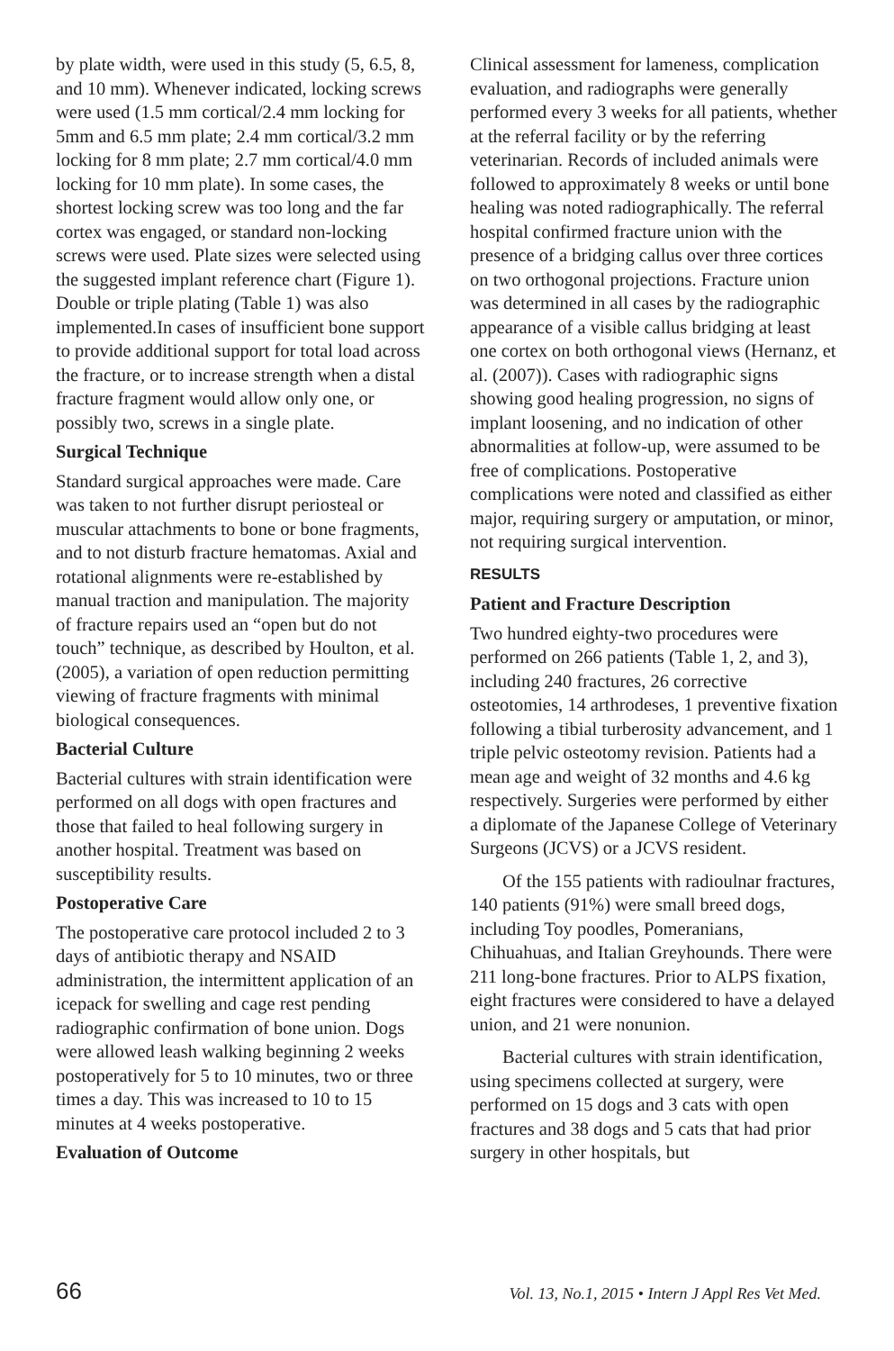by plate width, were used in this study (5, 6.5, 8, and 10 mm). Whenever indicated, locking screws were used (1.5 mm cortical/2.4 mm locking for 5mm and 6.5 mm plate; 2.4 mm cortical/3.2 mm locking for 8 mm plate; 2.7 mm cortical/4.0 mm locking for 10 mm plate). In some cases, the shortest locking screw was too long and the far cortex was engaged, or standard non-locking screws were used. Plate sizes were selected using the suggested implant reference chart (Figure 1). Double or triple plating (Table 1) was also implemented.In cases of insufficient bone support to provide additional support for total load across the fracture, or to increase strength when a distal fracture fragment would allow only one, or possibly two, screws in a single plate.
Surgical Technique
Standard surgical approaches were made. Care was taken to not further disrupt periosteal or muscular attachments to bone or bone fragments, and to not disturb fracture hematomas. Axial and rotational alignments were re-established by manual traction and manipulation. The majority of fracture repairs used an “open but do not touch” technique, as described by Houlton, et al. (2005), a variation of open reduction permitting viewing of fracture fragments with minimal biological consequences.
Bacterial Culture
Bacterial cultures with strain identification were performed on all dogs with open fractures and those that failed to heal following surgery in another hospital. Treatment was based on susceptibility results.
Postoperative Care
The postoperative care protocol included 2 to 3 days of antibiotic therapy and NSAID administration, the intermittent application of an icepack for swelling and cage rest pending radiographic confirmation of bone union. Dogs were allowed leash walking beginning 2 weeks postoperatively for 5 to 10 minutes, two or three times a day. This was increased to 10 to 15 minutes at 4 weeks postoperative.
Evaluation of Outcome
Clinical assessment for lameness, complication evaluation, and radiographs were generally performed every 3 weeks for all patients, whether at the referral facility or by the referring veterinarian. Records of included animals were followed to approximately 8 weeks or until bone healing was noted radiographically. The referral hospital confirmed fracture union with the presence of a bridging callus over three cortices on two orthogonal projections. Fracture union was determined in all cases by the radiographic appearance of a visible callus bridging at least one cortex on both orthogonal views (Hernanz, et al. (2007)). Cases with radiographic signs showing good healing progression, no signs of implant loosening, and no indication of other abnormalities at follow-up, were assumed to be free of complications. Postoperative complications were noted and classified as either major, requiring surgery or amputation, or minor, not requiring surgical intervention.
RESULTS
Patient and Fracture Description
Two hundred eighty-two procedures were performed on 266 patients (Table 1, 2, and 3), including 240 fractures, 26 corrective osteotomies, 14 arthrodeses, 1 preventive fixation following a tibial turberosity advancement, and 1 triple pelvic osteotomy revision. Patients had a mean age and weight of 32 months and 4.6 kg respectively. Surgeries were performed by either a diplomate of the Japanese College of Veterinary Surgeons (JCVS) or a JCVS resident.
Of the 155 patients with radioulnar fractures, 140 patients (91%) were small breed dogs, including Toy poodles, Pomeranians, Chihuahuas, and Italian Greyhounds. There were 211 long-bone fractures. Prior to ALPS fixation, eight fractures were considered to have a delayed union, and 21 were nonunion.
Bacterial cultures with strain identification, using specimens collected at surgery, were performed on 15 dogs and 3 cats with open fractures and 38 dogs and 5 cats that had prior surgery in other hospitals, but
66 Vol. 13, No.1, 2015 • Intern J Appl Res Vet Med.